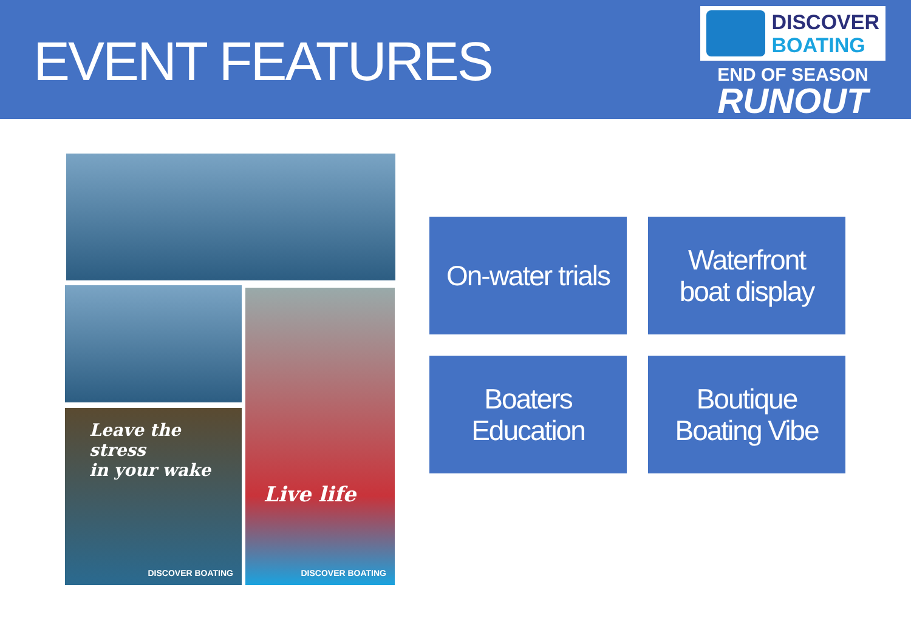EVENT FEATURES
DISCOVER
BOATING
END OF SEASON
RUNOUT
Leave the stress
in your wake
DISCOVER BOATING
Live life
DISCOVER BOATING
On-water trials
Waterfront
boat display
Boaters
Education
Boutique
Boating Vibe